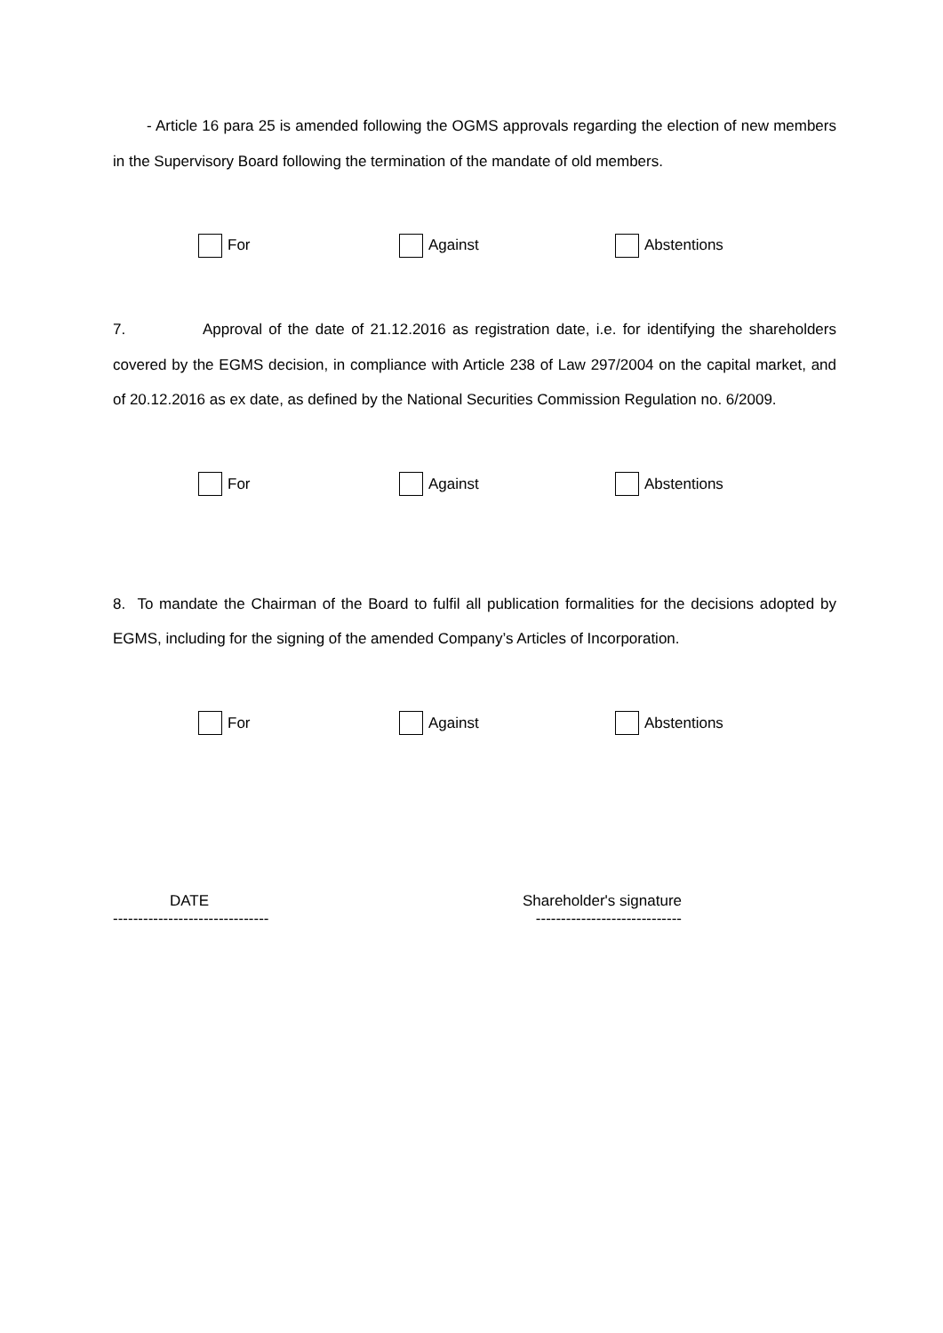- Article 16 para 25 is amended following the OGMS approvals regarding the election of new members in the Supervisory Board following the termination of the mandate of old members.
For Against Abstentions
7. Approval of the date of 21.12.2016 as registration date, i.e. for identifying the shareholders covered by the EGMS decision, in compliance with Article 238 of Law 297/2004 on the capital market, and of 20.12.2016 as ex date, as defined by the National Securities Commission Regulation no. 6/2009.
For Against Abstentions
8. To mandate the Chairman of the Board to fulfil all publication formalities for the decisions adopted by EGMS, including for the signing of the amended Company’s Articles of Incorporation.
For Against Abstentions
DATE Shareholder's signature
------------------------------- -----------------------------